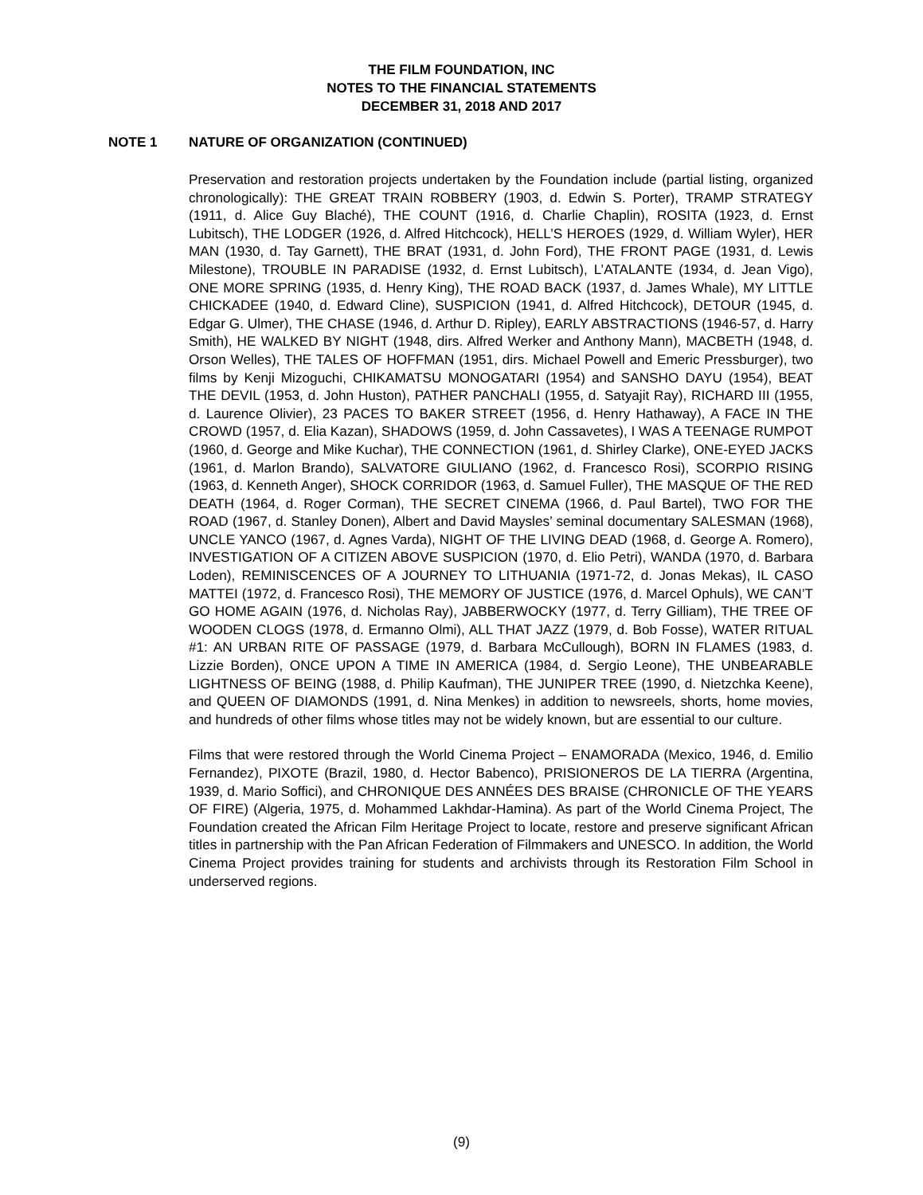THE FILM FOUNDATION, INC
NOTES TO THE FINANCIAL STATEMENTS
DECEMBER 31, 2018 AND 2017
NOTE 1 NATURE OF ORGANIZATION (CONTINUED)
Preservation and restoration projects undertaken by the Foundation include (partial listing, organized chronologically): THE GREAT TRAIN ROBBERY (1903, d. Edwin S. Porter), TRAMP STRATEGY (1911, d. Alice Guy Blaché), THE COUNT (1916, d. Charlie Chaplin), ROSITA (1923, d. Ernst Lubitsch), THE LODGER (1926, d. Alfred Hitchcock), HELL’S HEROES (1929, d. William Wyler), HER MAN (1930, d. Tay Garnett), THE BRAT (1931, d. John Ford), THE FRONT PAGE (1931, d. Lewis Milestone), TROUBLE IN PARADISE (1932, d. Ernst Lubitsch), L’ATALANTE (1934, d. Jean Vigo), ONE MORE SPRING (1935, d. Henry King), THE ROAD BACK (1937, d. James Whale), MY LITTLE CHICKADEE (1940, d. Edward Cline), SUSPICION (1941, d. Alfred Hitchcock), DETOUR (1945, d. Edgar G. Ulmer), THE CHASE (1946, d. Arthur D. Ripley), EARLY ABSTRACTIONS (1946-57, d. Harry Smith), HE WALKED BY NIGHT (1948, dirs. Alfred Werker and Anthony Mann), MACBETH (1948, d. Orson Welles), THE TALES OF HOFFMAN (1951, dirs. Michael Powell and Emeric Pressburger), two films by Kenji Mizoguchi, CHIKAMATSU MONOGATARI (1954) and SANSHO DAYU (1954), BEAT THE DEVIL (1953, d. John Huston), PATHER PANCHALI (1955, d. Satyajit Ray), RICHARD III (1955, d. Laurence Olivier), 23 PACES TO BAKER STREET (1956, d. Henry Hathaway), A FACE IN THE CROWD (1957, d. Elia Kazan), SHADOWS (1959, d. John Cassavetes), I WAS A TEENAGE RUMPOT (1960, d. George and Mike Kuchar), THE CONNECTION (1961, d. Shirley Clarke), ONE-EYED JACKS (1961, d. Marlon Brando), SALVATORE GIULIANO (1962, d. Francesco Rosi), SCORPIO RISING (1963, d. Kenneth Anger), SHOCK CORRIDOR (1963, d. Samuel Fuller), THE MASQUE OF THE RED DEATH (1964, d. Roger Corman), THE SECRET CINEMA (1966, d. Paul Bartel), TWO FOR THE ROAD (1967, d. Stanley Donen), Albert and David Maysles’ seminal documentary SALESMAN (1968), UNCLE YANCO (1967, d. Agnes Varda), NIGHT OF THE LIVING DEAD (1968, d. George A. Romero), INVESTIGATION OF A CITIZEN ABOVE SUSPICION (1970, d. Elio Petri), WANDA (1970, d. Barbara Loden), REMINISCENCES OF A JOURNEY TO LITHUANIA (1971-72, d. Jonas Mekas), IL CASO MATTEI (1972, d. Francesco Rosi), THE MEMORY OF JUSTICE (1976, d. Marcel Ophuls), WE CAN’T GO HOME AGAIN (1976, d. Nicholas Ray), JABBERWOCKY (1977, d. Terry Gilliam), THE TREE OF WOODEN CLOGS (1978, d. Ermanno Olmi), ALL THAT JAZZ (1979, d. Bob Fosse), WATER RITUAL #1: AN URBAN RITE OF PASSAGE (1979, d. Barbara McCullough), BORN IN FLAMES (1983, d. Lizzie Borden), ONCE UPON A TIME IN AMERICA (1984, d. Sergio Leone), THE UNBEARABLE LIGHTNESS OF BEING (1988, d. Philip Kaufman), THE JUNIPER TREE (1990, d. Nietzchka Keene), and QUEEN OF DIAMONDS (1991, d. Nina Menkes) in addition to newsreels, shorts, home movies, and hundreds of other films whose titles may not be widely known, but are essential to our culture.
Films that were restored through the World Cinema Project – ENAMORADA (Mexico, 1946, d. Emilio Fernandez), PIXOTE (Brazil, 1980, d. Hector Babenco), PRISIONEROS DE LA TIERRA (Argentina, 1939, d. Mario Soffici), and CHRONIQUE DES ANNÉES DES BRAISE (CHRONICLE OF THE YEARS OF FIRE) (Algeria, 1975, d. Mohammed Lakhdar-Hamina). As part of the World Cinema Project, The Foundation created the African Film Heritage Project to locate, restore and preserve significant African titles in partnership with the Pan African Federation of Filmmakers and UNESCO. In addition, the World Cinema Project provides training for students and archivists through its Restoration Film School in underserved regions.
(9)